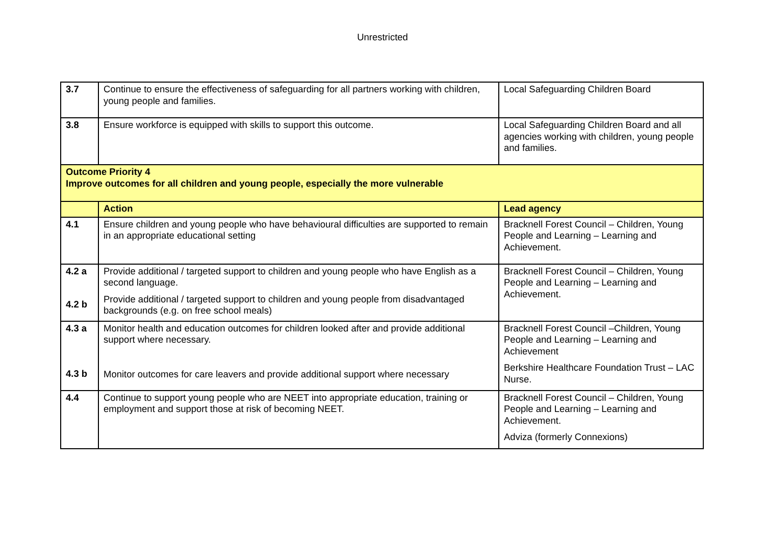Unrestricted
| 3.7 | Continue to ensure the effectiveness of safeguarding for all partners working with children, young people and families. | Local Safeguarding Children Board |
| 3.8 | Ensure workforce is equipped with skills to support this outcome. | Local Safeguarding Children Board and all agencies working with children, young people and families. |
| Outcome Priority 4 Improve outcomes for all children and young people, especially the more vulnerable | | |
| | Action | Lead agency |
| 4.1 | Ensure children and young people who have behavioural difficulties are supported to remain in an appropriate educational setting | Bracknell Forest Council – Children, Young People and Learning – Learning and Achievement. |
| 4.2 a 4.2 b | Provide additional / targeted support to children and young people who have English as a second language. Provide additional / targeted support to children and young people from disadvantaged backgrounds (e.g. on free school meals) | Bracknell Forest Council – Children, Young People and Learning – Learning and Achievement. |
| 4.3 a 4.3 b | Monitor health and education outcomes for children looked after and provide additional support where necessary. Monitor outcomes for care leavers and provide additional support where necessary | Bracknell Forest Council –Children, Young People and Learning – Learning and Achievement Berkshire Healthcare Foundation Trust – LAC Nurse. |
| 4.4 | Continue to support young people who are NEET into appropriate education, training or employment and support those at risk of becoming NEET. | Bracknell Forest Council – Children, Young People and Learning – Learning and Achievement. Adviza (formerly Connexions) |